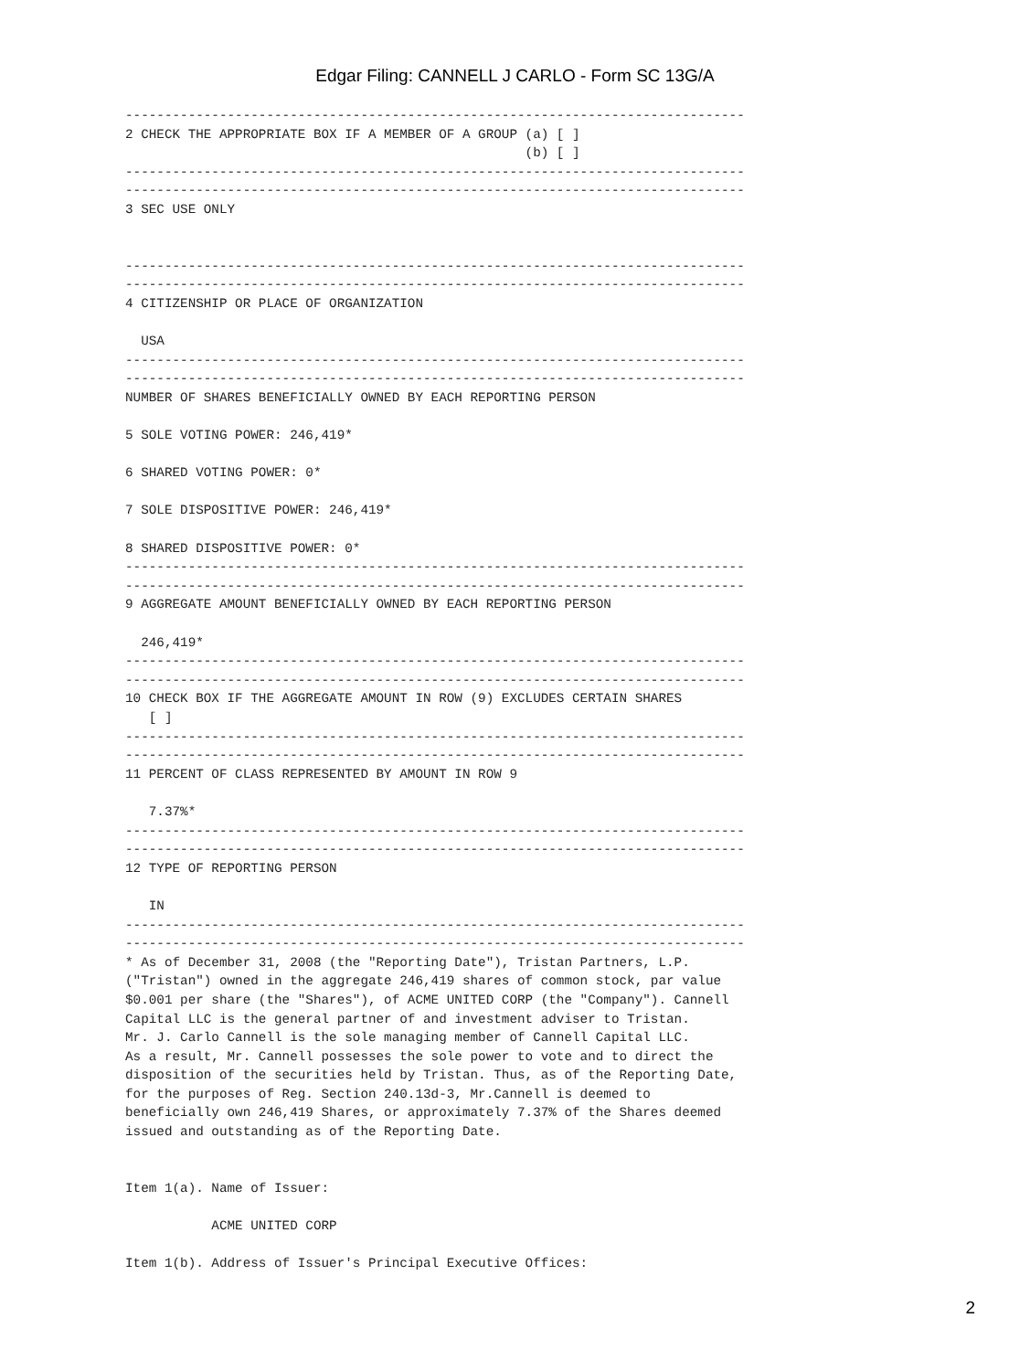Edgar Filing: CANNELL J CARLO - Form SC 13G/A
-------------------------------------------------------------------------------
2 CHECK THE APPROPRIATE BOX IF A MEMBER OF A GROUP (a) [ ]
                                                   (b) [ ]
-------------------------------------------------------------------------------
-------------------------------------------------------------------------------
3 SEC USE ONLY


-------------------------------------------------------------------------------
-------------------------------------------------------------------------------
4 CITIZENSHIP OR PLACE OF ORGANIZATION

  USA
-------------------------------------------------------------------------------
-------------------------------------------------------------------------------
NUMBER OF SHARES BENEFICIALLY OWNED BY EACH REPORTING PERSON

5 SOLE VOTING POWER: 246,419*

6 SHARED VOTING POWER: 0*

7 SOLE DISPOSITIVE POWER: 246,419*

8 SHARED DISPOSITIVE POWER: 0*
-------------------------------------------------------------------------------
-------------------------------------------------------------------------------
9 AGGREGATE AMOUNT BENEFICIALLY OWNED BY EACH REPORTING PERSON

  246,419*
-------------------------------------------------------------------------------
-------------------------------------------------------------------------------
10 CHECK BOX IF THE AGGREGATE AMOUNT IN ROW (9) EXCLUDES CERTAIN SHARES
   [ ]
-------------------------------------------------------------------------------
-------------------------------------------------------------------------------
11 PERCENT OF CLASS REPRESENTED BY AMOUNT IN ROW 9

   7.37%*
-------------------------------------------------------------------------------
-------------------------------------------------------------------------------
12 TYPE OF REPORTING PERSON

   IN
-------------------------------------------------------------------------------
-------------------------------------------------------------------------------
* As of December 31, 2008 (the "Reporting Date"), Tristan Partners, L.P.
("Tristan") owned in the aggregate 246,419 shares of common stock, par value
$0.001 per share (the "Shares"), of ACME UNITED CORP (the "Company"). Cannell
Capital LLC is the general partner of and investment adviser to Tristan.
Mr. J. Carlo Cannell is the sole managing member of Cannell Capital LLC.
As a result, Mr. Cannell possesses the sole power to vote and to direct the
disposition of the securities held by Tristan. Thus, as of the Reporting Date,
for the purposes of Reg. Section 240.13d-3, Mr.Cannell is deemed to
beneficially own 246,419 Shares, or approximately 7.37% of the Shares deemed
issued and outstanding as of the Reporting Date.


Item 1(a). Name of Issuer:

           ACME UNITED CORP

Item 1(b). Address of Issuer's Principal Executive Offices:
2